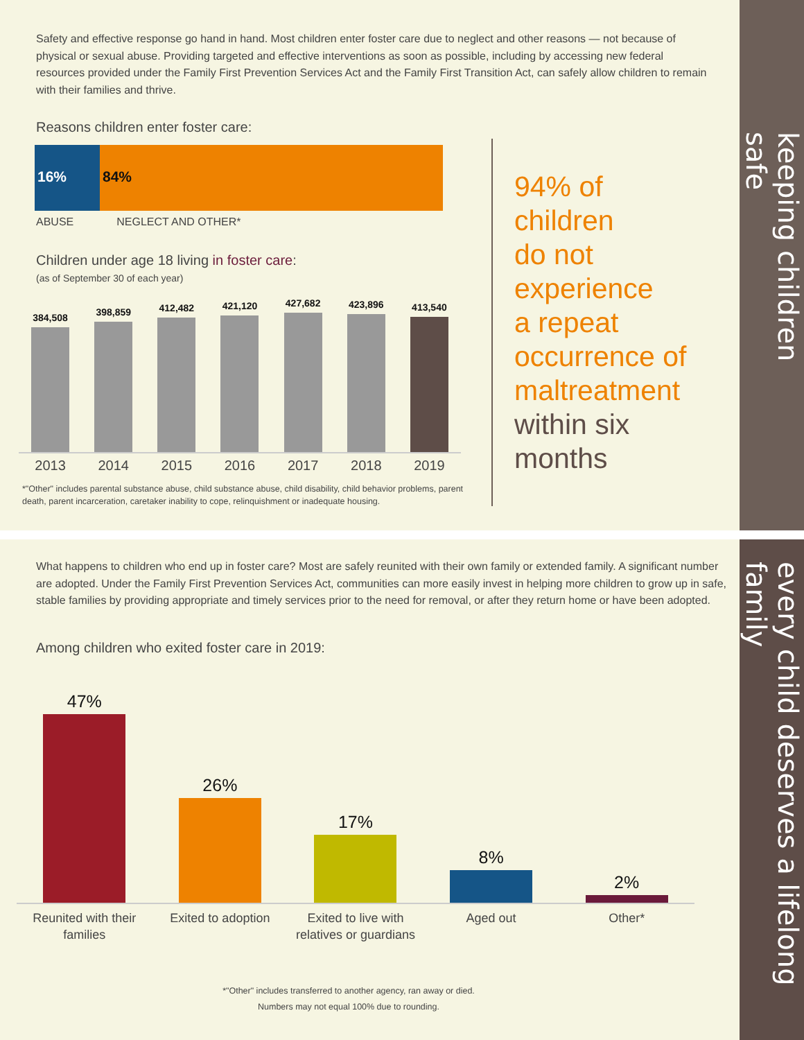keeping children safe
every child deserves a lifelong family
Safety and effective response go hand in hand. Most children enter foster care due to neglect and other reasons — not because of physical or sexual abuse. Providing targeted and effective interventions as soon as possible, including by accessing new federal resources provided under the Family First Prevention Services Act and the Family First Transition Act, can safely allow children to remain with their families and thrive.
Reasons children enter foster care:
16% 84%
ABUSE NEGLECT AND OTHER*
Children under age 18 living in foster care:
(as of September 30 of each year)
384,508
398,859
412,482
421,120
427,682
423,896
413,540
2013 2014 2015 2016 2017 2018 2019
*"Other" includes parental substance abuse, child substance abuse, child disability, child behavior problems, parent death, parent incarceration, caretaker inability to cope, relinquishment or inadequate housing.
94% of
children
do not
experience
a repeat
occurrence of
maltreatment
within six
months
What happens to children who end up in foster care? Most are safely reunited with their own family or extended family. A significant number are adopted. Under the Family First Prevention Services Act, communities can more easily invest in helping more children to grow up in safe, stable families by providing appropriate and timely services prior to the need for removal, or after they return home or have been adopted.
Among children who exited foster care in 2019:
47%
26%
17%
8%
2%
Reunited with their families Exited to adoption Exited to live with relatives or guardians Aged out Other*
*"Other" includes transferred to another agency, ran away or died.
Numbers may not equal 100% due to rounding.